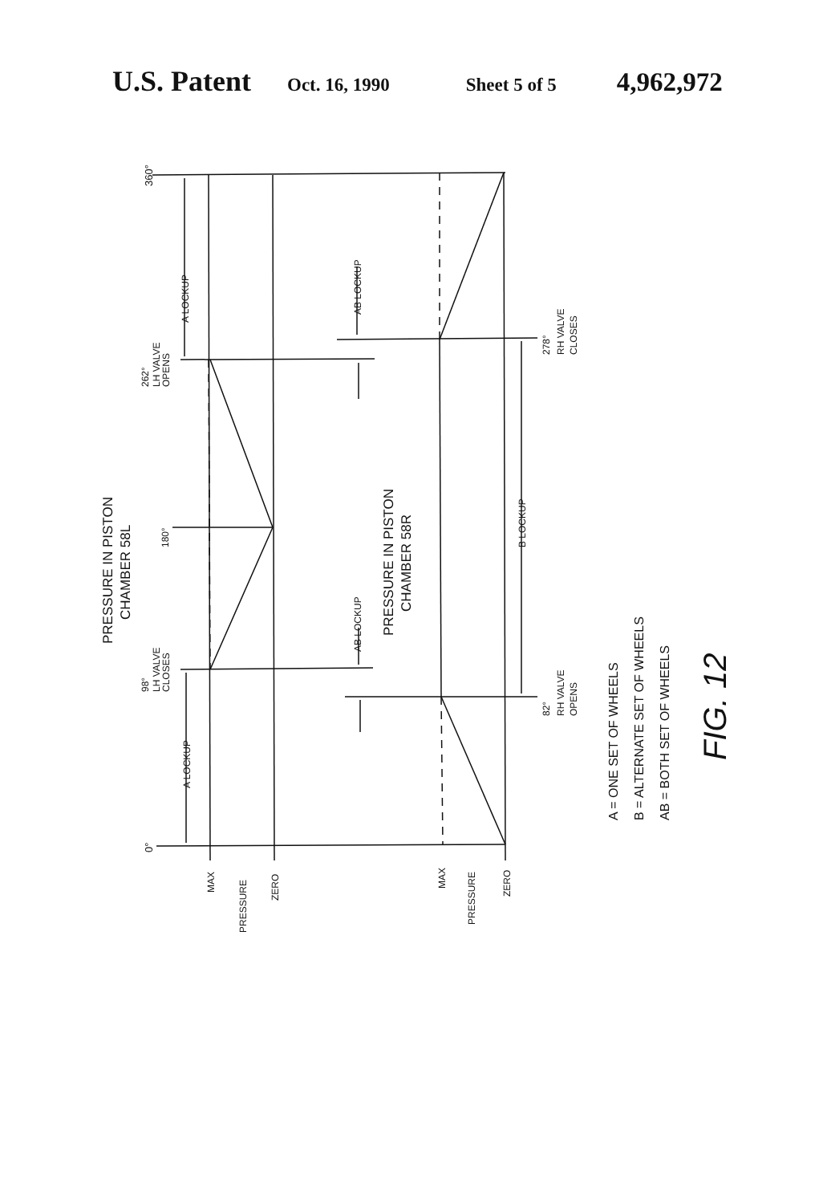U.S. Patent Oct. 16, 1990 Sheet 5 of 5 4,962,972
360°
0°
A LOCKUP
A LOCKUP
AB LOCKUP
AB LOCKUP
B LOCKUP
262° LH VALVE OPENS
180°
98° LH VALVE CLOSES
278° RH VALVE CLOSES
82° RH VALVE OPENS
PRESSURE IN PISTON CHAMBER 58L
PRESSURE IN PISTON CHAMBER 58R
MAX
PRESSURE
ZERO
MAX
PRESSURE
ZERO
A = ONE SET OF WHEELS
B = ALTERNATE SET OF WHEELS
AB = BOTH SET OF WHEELS
FIG. 12